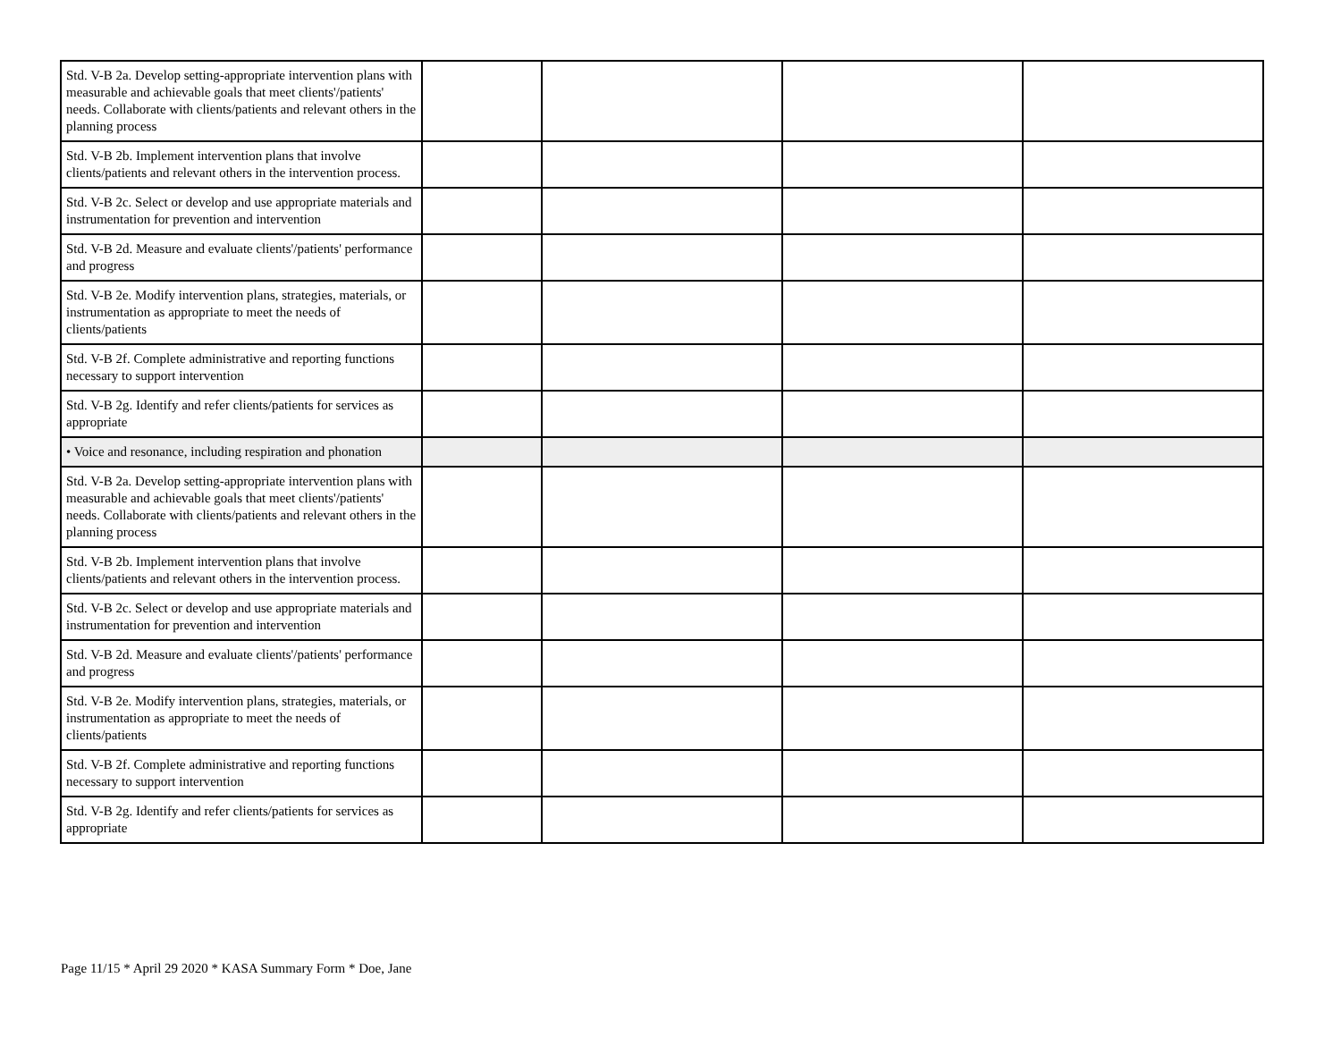| Std. V-B 2a. Develop setting-appropriate intervention plans with measurable and achievable goals that meet clients'/patients' needs. Collaborate with clients/patients and relevant others in the planning process | | | | |
| Std. V-B 2b. Implement intervention plans that involve clients/patients and relevant others in the intervention process. | | | | |
| Std. V-B 2c. Select or develop and use appropriate materials and instrumentation for prevention and intervention | | | | |
| Std. V-B 2d. Measure and evaluate clients'/patients' performance and progress | | | | |
| Std. V-B 2e. Modify intervention plans, strategies, materials, or instrumentation as appropriate to meet the needs of clients/patients | | | | |
| Std. V-B 2f. Complete administrative and reporting functions necessary to support intervention | | | | |
| Std. V-B 2g. Identify and refer clients/patients for services as appropriate | | | | |
| • Voice and resonance, including respiration and phonation | | | | |
| Std. V-B 2a. Develop setting-appropriate intervention plans with measurable and achievable goals that meet clients'/patients' needs. Collaborate with clients/patients and relevant others in the planning process | | | | |
| Std. V-B 2b. Implement intervention plans that involve clients/patients and relevant others in the intervention process. | | | | |
| Std. V-B 2c. Select or develop and use appropriate materials and instrumentation for prevention and intervention | | | | |
| Std. V-B 2d. Measure and evaluate clients'/patients' performance and progress | | | | |
| Std. V-B 2e. Modify intervention plans, strategies, materials, or instrumentation as appropriate to meet the needs of clients/patients | | | | |
| Std. V-B 2f. Complete administrative and reporting functions necessary to support intervention | | | | |
| Std. V-B 2g. Identify and refer clients/patients for services as appropriate | | | | |
Page 11/15 * April 29 2020 * KASA Summary Form * Doe, Jane